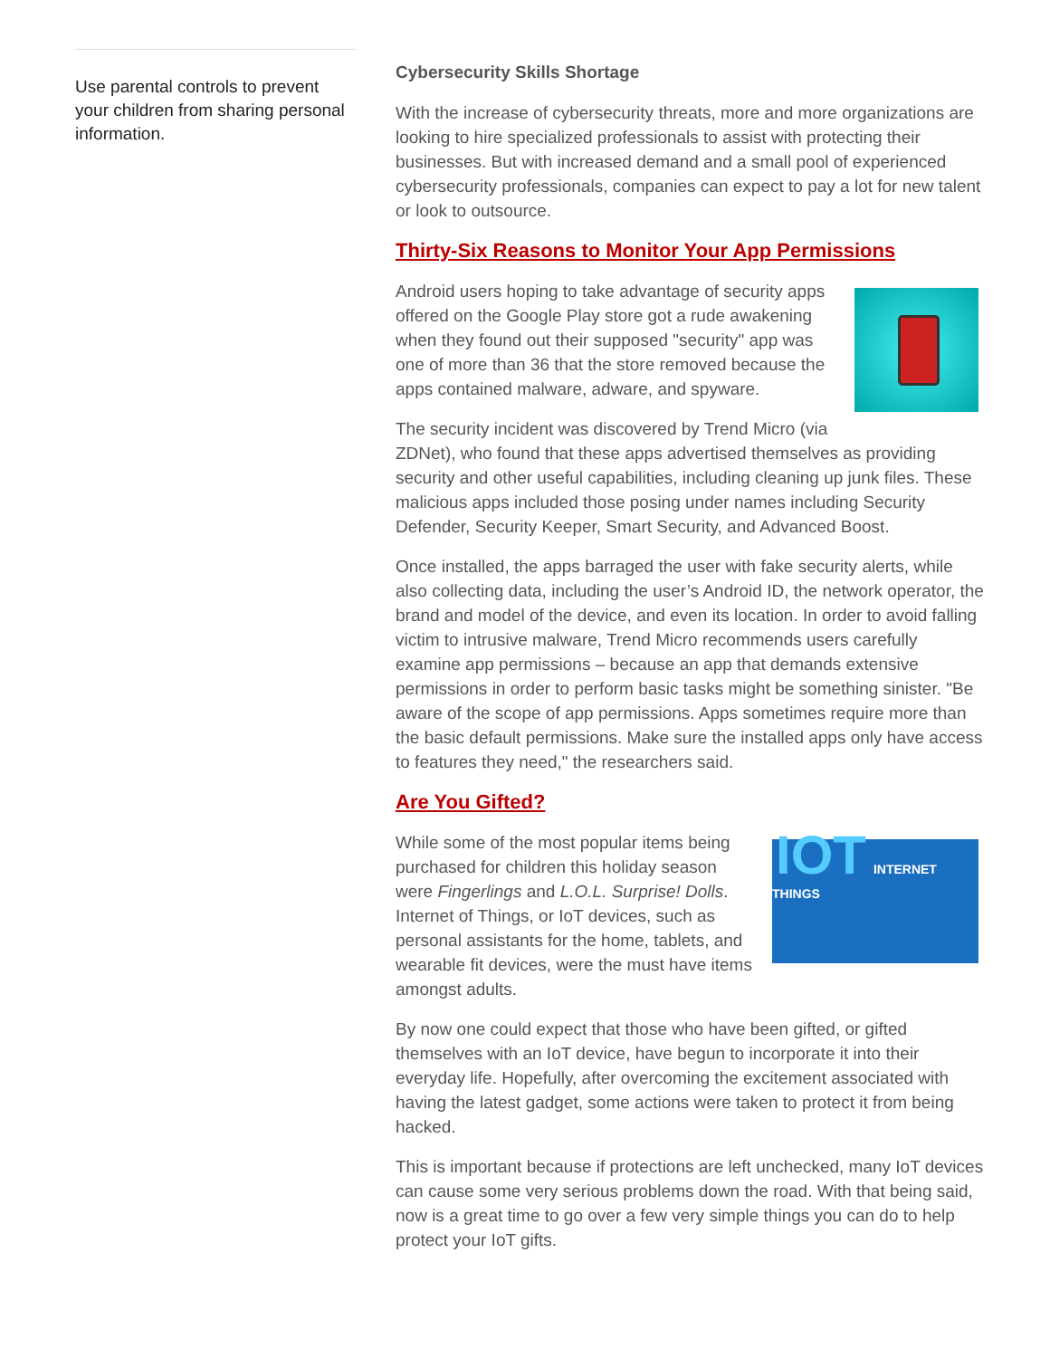Use parental controls to prevent your children from sharing personal information.
Cybersecurity Skills Shortage
With the increase of cybersecurity threats, more and more organizations are looking to hire specialized professionals to assist with protecting their businesses. But with increased demand and a small pool of experienced cybersecurity professionals, companies can expect to pay a lot for new talent or look to outsource.
Thirty-Six Reasons to Monitor Your App Permissions
Android users hoping to take advantage of security apps offered on the Google Play store got a rude awakening when they found out their supposed "security" app was one of more than 36 that the store removed because the apps contained malware, adware, and spyware.
The security incident was discovered by Trend Micro (via ZDNet), who found that these apps advertised themselves as providing security and other useful capabilities, including cleaning up junk files. These malicious apps included those posing under names including Security Defender, Security Keeper, Smart Security, and Advanced Boost.
Once installed, the apps barraged the user with fake security alerts, while also collecting data, including the user’s Android ID, the network operator, the brand and model of the device, and even its location. In order to avoid falling victim to intrusive malware, Trend Micro recommends users carefully examine app permissions – because an app that demands extensive permissions in order to perform basic tasks might be something sinister. "Be aware of the scope of app permissions. Apps sometimes require more than the basic default permissions. Make sure the installed apps only have access to features they need," the researchers said.
Are You Gifted?
IOT INTERNET THINGS
While some of the most popular items being purchased for children this holiday season were Fingerlings and L.O.L. Surprise! Dolls. Internet of Things, or IoT devices, such as personal assistants for the home, tablets, and wearable fit devices, were the must have items amongst adults.
By now one could expect that those who have been gifted, or gifted themselves with an IoT device, have begun to incorporate it into their everyday life. Hopefully, after overcoming the excitement associated with having the latest gadget, some actions were taken to protect it from being hacked.
This is important because if protections are left unchecked, many IoT devices can cause some very serious problems down the road. With that being said, now is a great time to go over a few very simple things you can do to help protect your IoT gifts.